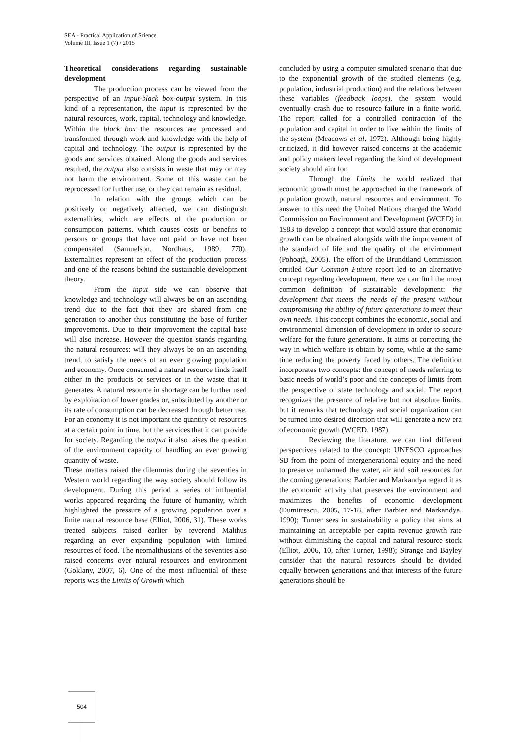SEA - Practical Application of Science
Volume III, Issue 1 (7) / 2015
Theoretical considerations regarding sustainable development
The production process can be viewed from the perspective of an input-black box-output system. In this kind of a representation, the input is represented by the natural resources, work, capital, technology and knowledge. Within the black box the resources are processed and transformed through work and knowledge with the help of capital and technology. The output is represented by the goods and services obtained. Along the goods and services resulted, the output also consists in waste that may or may not harm the environment. Some of this waste can be reprocessed for further use, or they can remain as residual.
In relation with the groups which can be positively or negatively affected, we can distinguish externalities, which are effects of the production or consumption patterns, which causes costs or benefits to persons or groups that have not paid or have not been compensated (Samuelson, Nordhaus, 1989, 770). Externalities represent an effect of the production process and one of the reasons behind the sustainable development theory.
From the input side we can observe that knowledge and technology will always be on an ascending trend due to the fact that they are shared from one generation to another thus constituting the base of further improvements. Due to their improvement the capital base will also increase. However the question stands regarding the natural resources: will they always be on an ascending trend, to satisfy the needs of an ever growing population and economy. Once consumed a natural resource finds itself either in the products or services or in the waste that it generates. A natural resource in shortage can be further used by exploitation of lower grades or, substituted by another or its rate of consumption can be decreased through better use. For an economy it is not important the quantity of resources at a certain point in time, but the services that it can provide for society. Regarding the output it also raises the question of the environment capacity of handling an ever growing quantity of waste.
These matters raised the dilemmas during the seventies in Western world regarding the way society should follow its development. During this period a series of influential works appeared regarding the future of humanity, which highlighted the pressure of a growing population over a finite natural resource base (Elliot, 2006, 31). These works treated subjects raised earlier by reverend Malthus regarding an ever expanding population with limited resources of food. The neomalthusians of the seventies also raised concerns over natural resources and environment (Goklany, 2007, 6). One of the most influential of these reports was the Limits of Growth which
concluded by using a computer simulated scenario that due to the exponential growth of the studied elements (e.g. population, industrial production) and the relations between these variables (feedback loops), the system would eventually crash due to resource failure in a finite world. The report called for a controlled contraction of the population and capital in order to live within the limits of the system (Meadows et al, 1972). Although being highly criticized, it did however raised concerns at the academic and policy makers level regarding the kind of development society should aim for.
Through the Limits the world realized that economic growth must be approached in the framework of population growth, natural resources and environment. To answer to this need the United Nations charged the World Commission on Environment and Development (WCED) in 1983 to develop a concept that would assure that economic growth can be obtained alongside with the improvement of the standard of life and the quality of the environment (Pohoață, 2005). The effort of the Brundtland Commission entitled Our Common Future report led to an alternative concept regarding development. Here we can find the most common definition of sustainable development: the development that meets the needs of the present without compromising the ability of future generations to meet their own needs. This concept combines the economic, social and environmental dimension of development in order to secure welfare for the future generations. It aims at correcting the way in which welfare is obtain by some, while at the same time reducing the poverty faced by others. The definition incorporates two concepts: the concept of needs referring to basic needs of world’s poor and the concepts of limits from the perspective of state technology and social. The report recognizes the presence of relative but not absolute limits, but it remarks that technology and social organization can be turned into desired direction that will generate a new era of economic growth (WCED, 1987).
Reviewing the literature, we can find different perspectives related to the concept: UNESCO approaches SD from the point of intergenerational equity and the need to preserve unharmed the water, air and soil resources for the coming generations; Barbier and Markandya regard it as the economic activity that preserves the environment and maximizes the benefits of economic development (Dumitrescu, 2005, 17-18, after Barbier and Markandya, 1990); Turner sees in sustainability a policy that aims at maintaining an acceptable per capita revenue growth rate without diminishing the capital and natural resource stock (Elliot, 2006, 10, after Turner, 1998); Strange and Bayley consider that the natural resources should be divided equally between generations and that interests of the future generations should be
504